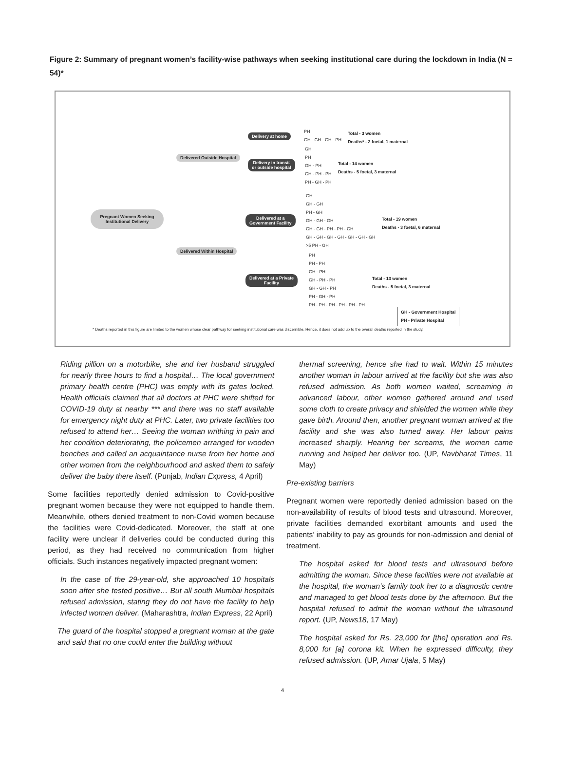Figure 2: Summary of pregnant women’s facility-wise pathways when seeking institutional care during the lockdown in India (N = 54)*
Pregnant Women Seeking Institutional Delivery
Delivered Outside Hospital
Delivered Within Hospital
Delivery at home
Delivery in transit
or outside hospital
Delivered at a
Government Facility
Delivered at a Private
Facility
PH
GH - GH - GH - PH
Total - 3 women
Deaths* - 2 foetal, 1 maternal
GH
PH
GH - PH
GH - PH - PH
PH - GH - PH
Total - 14 women
Deaths - 5 foetal, 3 maternal
GH
GH - GH
PH - GH
GH - GH - GH
GH - GH - PH - PH - GH
GH - GH - GH - GH - GH - GH - GH
>5 PH - GH
Total - 19 women
Deaths - 3 foetal, 6 maternal
PH
PH - PH
GH - PH
GH - PH - PH
GH - GH - PH
PH - GH - PH
PH - PH - PH - PH - PH - PH
Total - 13 women
Deaths - 5 foetal, 3 maternal
GH - Government Hospital
PH - Private Hospital
* Deaths reported in this figure are limited to the women whose clear pathway for seeking institutional care was discernible. Hence, it does not add up to the overall deaths reported in the study.
Riding pillion on a motorbike, she and her husband struggled for nearly three hours to find a hospital… The local government primary health centre (PHC) was empty with its gates locked. Health officials claimed that all doctors at PHC were shifted for COVID-19 duty at nearby *** and there was no staff available for emergency night duty at PHC. Later, two private facilities too refused to attend her… Seeing the woman writhing in pain and her condition deteriorating, the policemen arranged for wooden benches and called an acquaintance nurse from her home and other women from the neighbourhood and asked them to safely deliver the baby there itself. (Punjab, Indian Express, 4 April)
Some facilities reportedly denied admission to Covid-positive pregnant women because they were not equipped to handle them. Meanwhile, others denied treatment to non-Covid women because the facilities were Covid-dedicated. Moreover, the staff at one facility were unclear if deliveries could be conducted during this period, as they had received no communication from higher officials. Such instances negatively impacted pregnant women:
In the case of the 29-year-old, she approached 10 hospitals soon after she tested positive… But all south Mumbai hospitals refused admission, stating they do not have the facility to help infected women deliver. (Maharashtra, Indian Express, 22 April)
The guard of the hospital stopped a pregnant woman at the gate and said that no one could enter the building without
thermal screening, hence she had to wait. Within 15 minutes another woman in labour arrived at the facility but she was also refused admission. As both women waited, screaming in advanced labour, other women gathered around and used some cloth to create privacy and shielded the women while they gave birth. Around then, another pregnant woman arrived at the facility and she was also turned away. Her labour pains increased sharply. Hearing her screams, the women came running and helped her deliver too. (UP, Navbharat Times, 11 May)
Pre-existing barriers
Pregnant women were reportedly denied admission based on the non-availability of results of blood tests and ultrasound. Moreover, private facilities demanded exorbitant amounts and used the patients’ inability to pay as grounds for non-admission and denial of treatment.
The hospital asked for blood tests and ultrasound before admitting the woman. Since these facilities were not available at the hospital, the woman’s family took her to a diagnostic centre and managed to get blood tests done by the afternoon. But the hospital refused to admit the woman without the ultrasound report. (UP, News18, 17 May)
The hospital asked for Rs. 23,000 for [the] operation and Rs. 8,000 for [a] corona kit. When he expressed difficulty, they refused admission. (UP, Amar Ujala, 5 May)
4